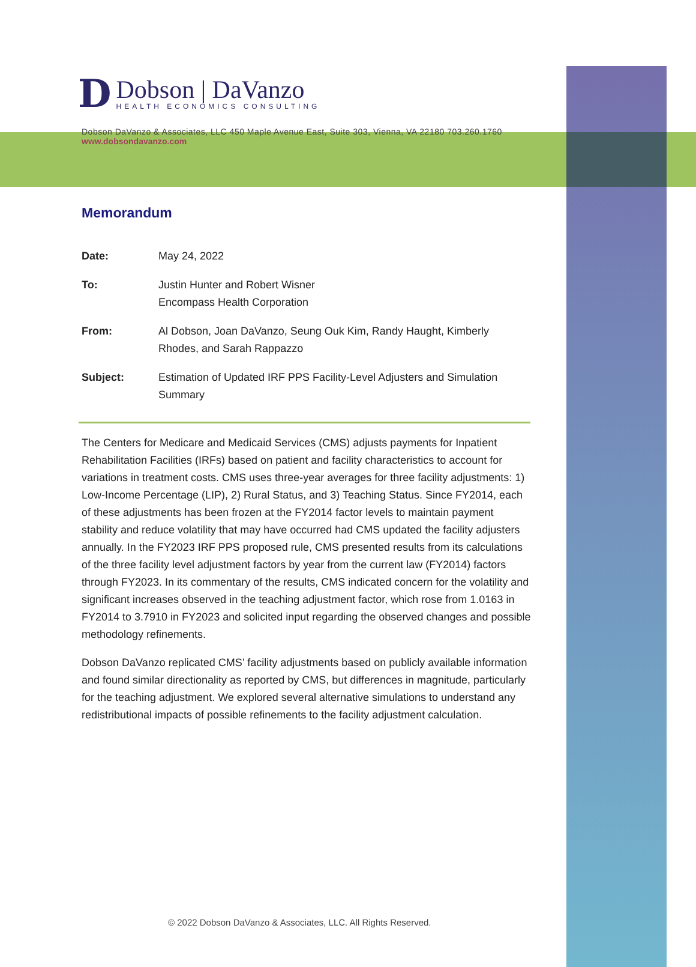D
Dobson | DaVanzo
HEALTH ECONOMICS CONSULTING
Dobson DaVanzo & Associates, LLC 450 Maple Avenue East, Suite 303, Vienna, VA 22180 703.260.1760
www.dobsondavanzo.com
Memorandum
Date: May 24, 2022
To: Justin Hunter and Robert Wisner
Encompass Health Corporation
From: Al Dobson, Joan DaVanzo, Seung Ouk Kim, Randy Haught, Kimberly Rhodes, and Sarah Rappazzo
Subject: Estimation of Updated IRF PPS Facility-Level Adjusters and Simulation Summary
The Centers for Medicare and Medicaid Services (CMS) adjusts payments for Inpatient Rehabilitation Facilities (IRFs) based on patient and facility characteristics to account for variations in treatment costs. CMS uses three-year averages for three facility adjustments: 1) Low-Income Percentage (LIP), 2) Rural Status, and 3) Teaching Status. Since FY2014, each of these adjustments has been frozen at the FY2014 factor levels to maintain payment stability and reduce volatility that may have occurred had CMS updated the facility adjusters annually. In the FY2023 IRF PPS proposed rule, CMS presented results from its calculations of the three facility level adjustment factors by year from the current law (FY2014) factors through FY2023. In its commentary of the results, CMS indicated concern for the volatility and significant increases observed in the teaching adjustment factor, which rose from 1.0163 in FY2014 to 3.7910 in FY2023 and solicited input regarding the observed changes and possible methodology refinements.
Dobson DaVanzo replicated CMS’ facility adjustments based on publicly available information and found similar directionality as reported by CMS, but differences in magnitude, particularly for the teaching adjustment. We explored several alternative simulations to understand any redistributional impacts of possible refinements to the facility adjustment calculation.
© 2022 Dobson DaVanzo & Associates, LLC. All Rights Reserved.